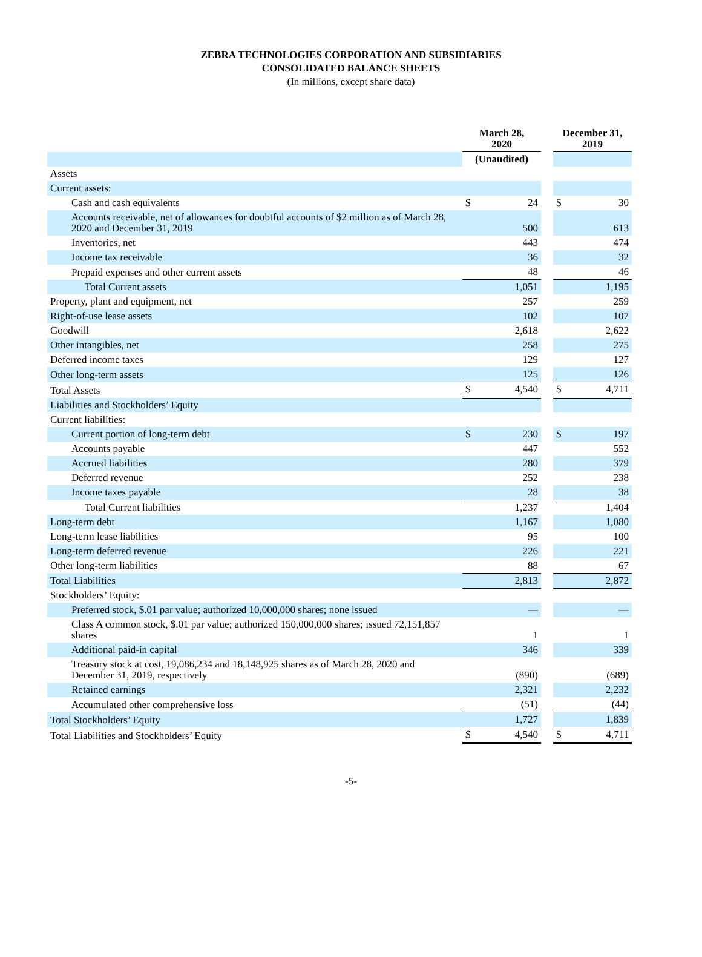ZEBRA TECHNOLOGIES CORPORATION AND SUBSIDIARIES
CONSOLIDATED BALANCE SHEETS
(In millions, except share data)
| | March 28, 2020 | | | December 31, 2019 | |
| --- | --- | --- | --- | --- | --- |
| | (Unaudited) | | | | |
| Assets | | | | | |
| Current assets: | | | | | |
| Cash and cash equivalents | $ | 24 | | $ | 30 |
| Accounts receivable, net of allowances for doubtful accounts of $2 million as of March 28, 2020 and December 31, 2019 | | 500 | | | 613 |
| Inventories, net | | 443 | | | 474 |
| Income tax receivable | | 36 | | | 32 |
| Prepaid expenses and other current assets | | 48 | | | 46 |
| Total Current assets | | 1,051 | | | 1,195 |
| Property, plant and equipment, net | | 257 | | | 259 |
| Right-of-use lease assets | | 102 | | | 107 |
| Goodwill | | 2,618 | | | 2,622 |
| Other intangibles, net | | 258 | | | 275 |
| Deferred income taxes | | 129 | | | 127 |
| Other long-term assets | | 125 | | | 126 |
| Total Assets | $ | 4,540 | | $ | 4,711 |
| Liabilities and Stockholders’ Equity | | | | | |
| Current liabilities: | | | | | |
| Current portion of long-term debt | $ | 230 | | $ | 197 |
| Accounts payable | | 447 | | | 552 |
| Accrued liabilities | | 280 | | | 379 |
| Deferred revenue | | 252 | | | 238 |
| Income taxes payable | | 28 | | | 38 |
| Total Current liabilities | | 1,237 | | | 1,404 |
| Long-term debt | | 1,167 | | | 1,080 |
| Long-term lease liabilities | | 95 | | | 100 |
| Long-term deferred revenue | | 226 | | | 221 |
| Other long-term liabilities | | 88 | | | 67 |
| Total Liabilities | | 2,813 | | | 2,872 |
| Stockholders’ Equity: | | | | | |
| Preferred stock, $.01 par value; authorized 10,000,000 shares; none issued | | — | | | — |
| Class A common stock, $.01 par value; authorized 150,000,000 shares; issued 72,151,857 shares | | 1 | | | 1 |
| Additional paid-in capital | | 346 | | | 339 |
| Treasury stock at cost, 19,086,234 and 18,148,925 shares as of March 28, 2020 and December 31, 2019, respectively | | (890) | | | (689) |
| Retained earnings | | 2,321 | | | 2,232 |
| Accumulated other comprehensive loss | | (51) | | | (44) |
| Total Stockholders’ Equity | | 1,727 | | | 1,839 |
| Total Liabilities and Stockholders’ Equity | $ | 4,540 | | $ | 4,711 |
-5-